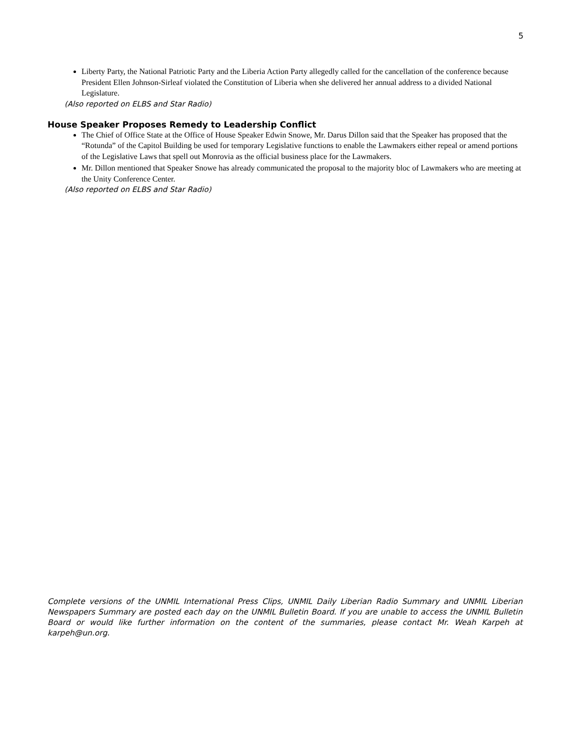5
Liberty Party, the National Patriotic Party and the Liberia Action Party allegedly called for the cancellation of the conference because President Ellen Johnson-Sirleaf violated the Constitution of Liberia when she delivered her annual address to a divided National Legislature.
(Also reported on ELBS and Star Radio)
House Speaker Proposes Remedy to Leadership Conflict
The Chief of Office State at the Office of House Speaker Edwin Snowe, Mr. Darus Dillon said that the Speaker has proposed that the “Rotunda” of the Capitol Building be used for temporary Legislative functions to enable the Lawmakers either repeal or amend portions of the Legislative Laws that spell out Monrovia as the official business place for the Lawmakers.
Mr. Dillon mentioned that Speaker Snowe has already communicated the proposal to the majority bloc of Lawmakers who are meeting at the Unity Conference Center.
(Also reported on ELBS and Star Radio)
Complete versions of the UNMIL International Press Clips, UNMIL Daily Liberian Radio Summary and UNMIL Liberian Newspapers Summary are posted each day on the UNMIL Bulletin Board. If you are unable to access the UNMIL Bulletin Board or would like further information on the content of the summaries, please contact Mr. Weah Karpeh at karpeh@un.org.